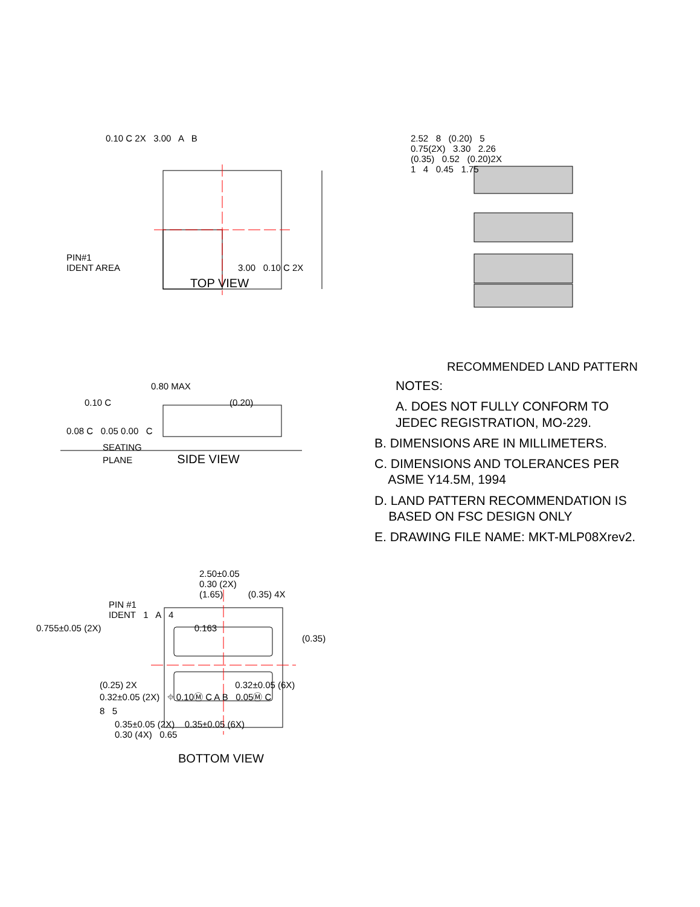0.10 C 2X 3.00 A B
PIN#1
IDENT AREA 3.00 0.10 C 2X
TOP VIEW
2.52 8 (0.20) 5
0.75(2X) 3.30 2.26
(0.35) 0.52 (0.20)2X
1 4 0.45 1.75
RECOMMENDED LAND PATTERN
0.80 MAX
0.10 C (0.20)
0.08 C 0.05 0.00 C
SEATING
PLANE SIDE VIEW
NOTES:
A. DOES NOT FULLY CONFORM TO
JEDEC REGISTRATION, MO-229.
B. DIMENSIONS ARE IN MILLIMETERS.
C. DIMENSIONS AND TOLERANCES PER
ASME Y14.5M, 1994
D. LAND PATTERN RECOMMENDATION IS
BASED ON FSC DESIGN ONLY
E. DRAWING FILE NAME: MKT-MLP08Xrev2.
2.50±0.05
0.30 (2X)
(1.65) (0.35) 4X
PIN #1
IDENT 1 A 4
0.755±0.05 (2X) 0.163
(0.35)
(0.25) 2X 0.32±0.05 (6X)
0.32±0.05 (2X) ⌖ 0.10Ⓜ C A B 0.05Ⓜ C
8 5
0.35±0.05 (2X) 0.35±0.05 (6X)
0.30 (4X) 0.65
BOTTOM VIEW